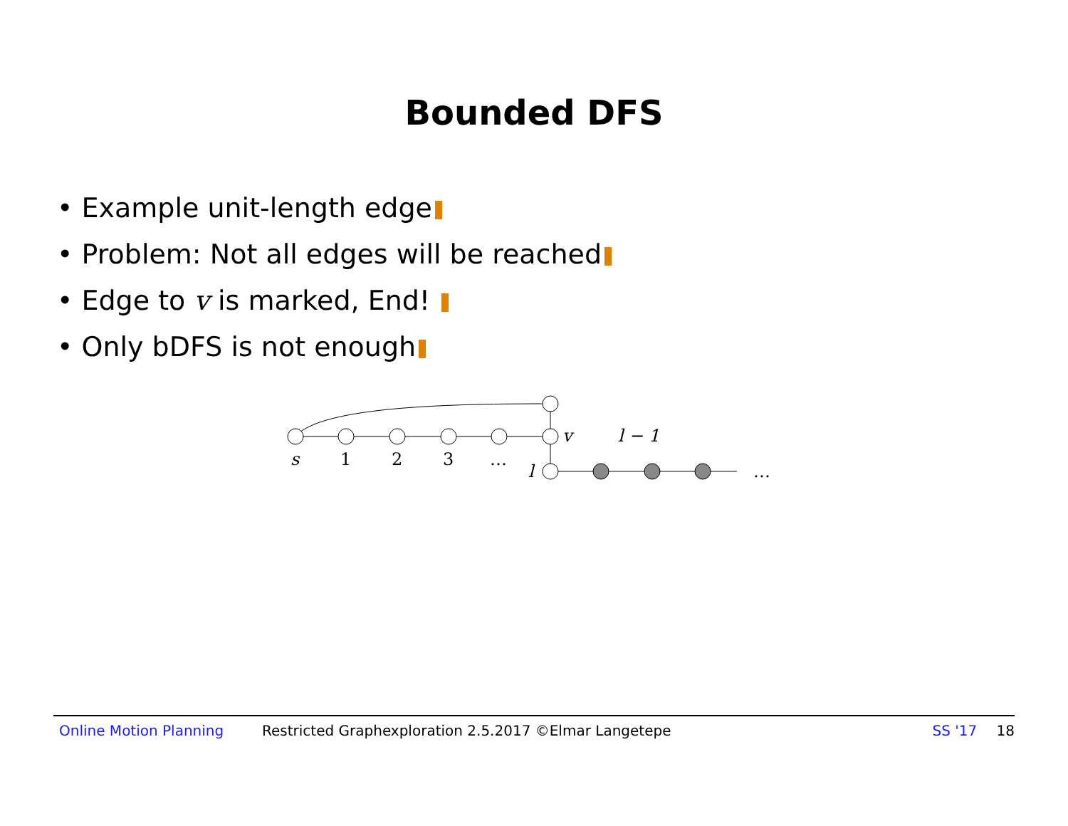Bounded DFS
• Example unit-length edge
• Problem: Not all edges will be reached
• Edge to v is marked, End!
• Only bDFS is not enough
s
1
2
3
…
v
l − 1
l
…
Online Motion Planning Restricted Graphexploration 2.5.2017 ©Elmar Langetepe SS '17 18